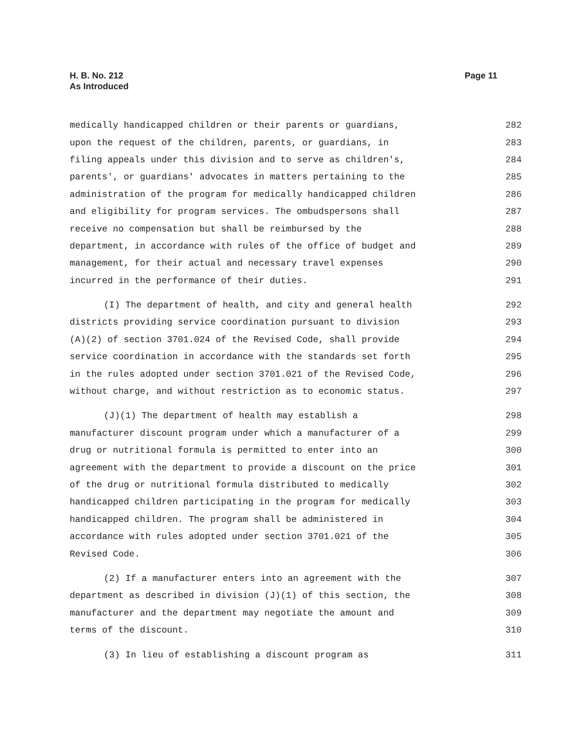H. B. No. 212
As Introduced
Page 11
medically handicapped children or their parents or guardians, 282
upon the request of the children, parents, or guardians, in 283
filing appeals under this division and to serve as children's, 284
parents', or guardians' advocates in matters pertaining to the 285
administration of the program for medically handicapped children 286
and eligibility for program services. The ombudspersons shall 287
receive no compensation but shall be reimbursed by the 288
department, in accordance with rules of the office of budget and 289
management, for their actual and necessary travel expenses 290
incurred in the performance of their duties. 291
(I) The department of health, and city and general health 292
districts providing service coordination pursuant to division 293
(A)(2) of section 3701.024 of the Revised Code, shall provide 294
service coordination in accordance with the standards set forth 295
in the rules adopted under section 3701.021 of the Revised Code, 296
without charge, and without restriction as to economic status. 297
(J)(1) The department of health may establish a 298
manufacturer discount program under which a manufacturer of a 299
drug or nutritional formula is permitted to enter into an 300
agreement with the department to provide a discount on the price 301
of the drug or nutritional formula distributed to medically 302
handicapped children participating in the program for medically 303
handicapped children. The program shall be administered in 304
accordance with rules adopted under section 3701.021 of the 305
Revised Code. 306
(2) If a manufacturer enters into an agreement with the 307
department as described in division (J)(1) of this section, the 308
manufacturer and the department may negotiate the amount and 309
terms of the discount. 310
(3) In lieu of establishing a discount program as 311